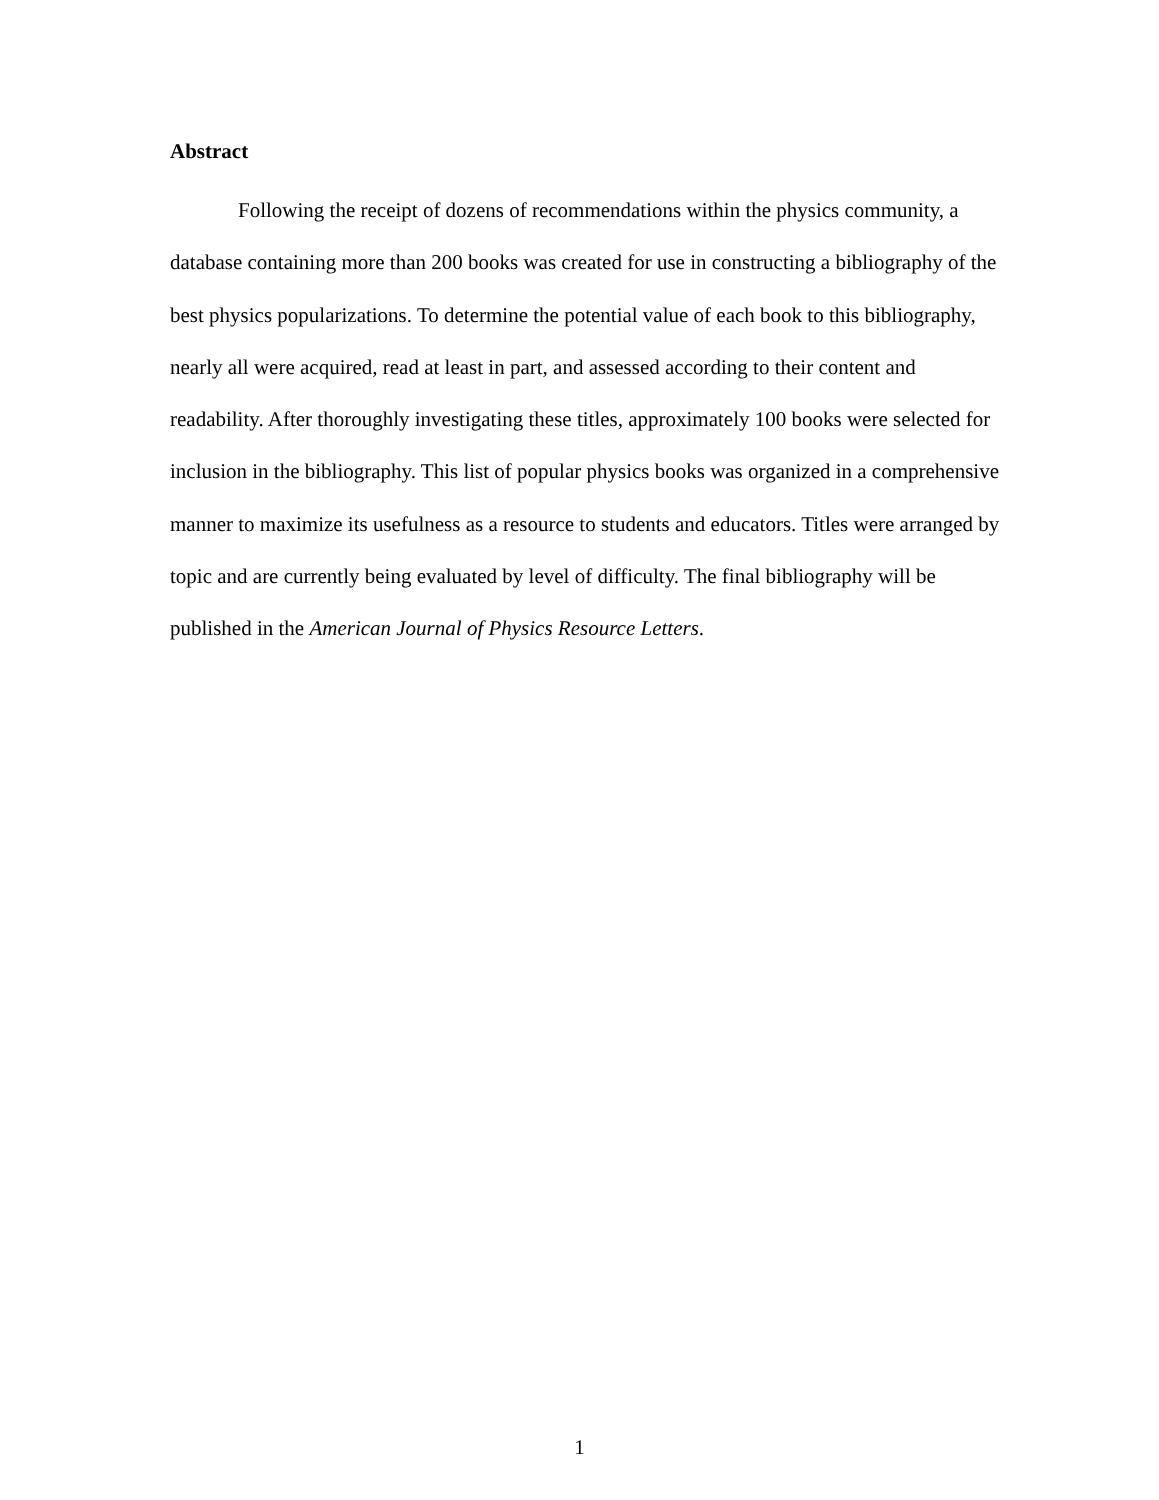Abstract
Following the receipt of dozens of recommendations within the physics community, a database containing more than 200 books was created for use in constructing a bibliography of the best physics popularizations. To determine the potential value of each book to this bibliography, nearly all were acquired, read at least in part, and assessed according to their content and readability. After thoroughly investigating these titles, approximately 100 books were selected for inclusion in the bibliography. This list of popular physics books was organized in a comprehensive manner to maximize its usefulness as a resource to students and educators. Titles were arranged by topic and are currently being evaluated by level of difficulty. The final bibliography will be published in the American Journal of Physics Resource Letters.
1